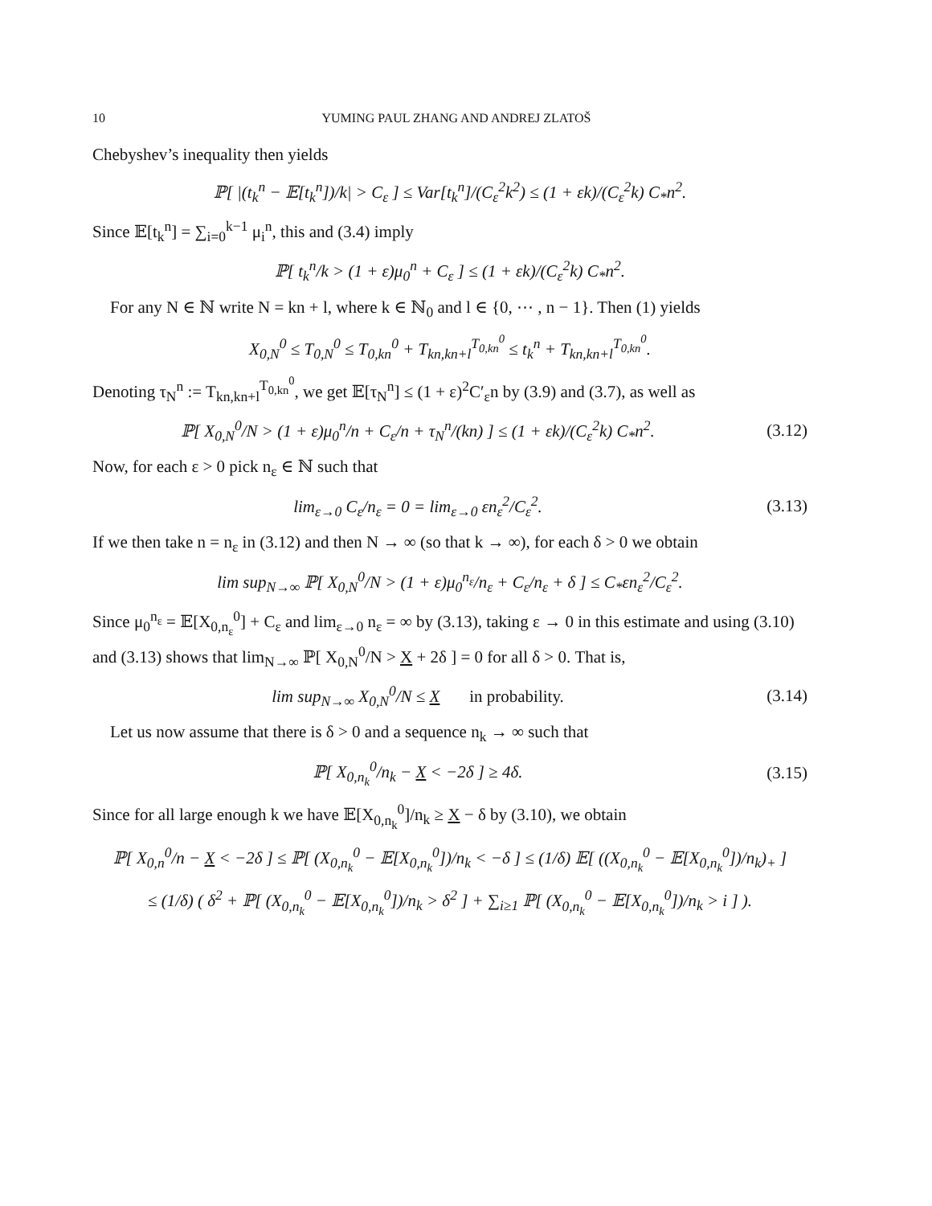10 YUMING PAUL ZHANG AND ANDREJ ZLATOŠ
Chebyshev’s inequality then yields
ℙ[ |(t<sub>k</sub><sup>n</sup> − 𝔼[t<sub>k</sub><sup>n</sup>])/k| > C<sub>ε</sub> ] ≤ Var[t<sub>k</sub><sup>n</sup>]/(C<sub>ε</sub><sup>2</sup>k<sup>2</sup>) ≤ (1 + εk)/(C<sub>ε</sub><sup>2</sup>k) C<sub>*</sub>n<sup>2</sup>.
Since 𝔼[t<sub>k</sub><sup>n</sup>] = ∑<sub>i=0</sub><sup>k−1</sup> μ<sub>i</sub><sup>n</sup>, this and (3.4) imply
ℙ[ t<sub>k</sub><sup>n</sup>/k > (1 + ε)μ<sub>0</sub><sup>n</sup> + C<sub>ε</sub> ] ≤ (1 + εk)/(C<sub>ε</sub><sup>2</sup>k) C<sub>*</sub>n<sup>2</sup>.
For any N ∈ ℕ write N = kn + l, where k ∈ ℕ<sub>0</sub> and l ∈ {0, ⋯ , n − 1}. Then (1) yields
X<sub>0,N</sub><sup>0</sup> ≤ T<sub>0,N</sub><sup>0</sup> ≤ T<sub>0,kn</sub><sup>0</sup> + T<sub>kn,kn+l</sub><sup>T<sub>0,kn</sub><sup>0</sup></sup> ≤ t<sub>k</sub><sup>n</sup> + T<sub>kn,kn+l</sub><sup>T<sub>0,kn</sub><sup>0</sup></sup>.
Denoting τ<sub>N</sub><sup>n</sup> := T<sub>kn,kn+l</sub><sup>T<sub>0,kn</sub><sup>0</sup></sup>, we get 𝔼[τ<sub>N</sub><sup>n</sup>] ≤ (1 + ε)<sup>2</sup>C′<sub>ε</sub>n by (3.9) and (3.7), as well as
ℙ[ X<sub>0,N</sub><sup>0</sup>/N > (1 + ε)μ<sub>0</sub><sup>n</sup>/n + C<sub>ε</sub>/n + τ<sub>N</sub><sup>n</sup>/(kn) ] ≤ (1 + εk)/(C<sub>ε</sub><sup>2</sup>k) C<sub>*</sub>n<sup>2</sup>.
(3.12)
Now, for each ε > 0 pick n<sub>ε</sub> ∈ ℕ such that
lim<sub>ε→0</sub> C<sub>ε</sub>/n<sub>ε</sub> = 0 = lim<sub>ε→0</sub> εn<sub>ε</sub><sup>2</sup>/C<sub>ε</sub><sup>2</sup>.
(3.13)
If we then take n = n<sub>ε</sub> in (3.12) and then N → ∞ (so that k → ∞), for each δ > 0 we obtain
lim sup<sub>N→∞</sub> ℙ[ X<sub>0,N</sub><sup>0</sup>/N > (1 + ε)μ<sub>0</sub><sup>n<sub>ε</sub></sup>/n<sub>ε</sub> + C<sub>ε</sub>/n<sub>ε</sub> + δ ] ≤ C<sub>*</sub>εn<sub>ε</sub><sup>2</sup>/C<sub>ε</sub><sup>2</sup>.
Since μ<sub>0</sub><sup>n<sub>ε</sub></sup> = 𝔼[X<sub>0,n<sub>ε</sub></sub><sup>0</sup>] + C<sub>ε</sub> and lim<sub>ε→0</sub> n<sub>ε</sub> = ∞ by (3.13), taking ε → 0 in this estimate and using (3.10) and (3.13) shows that lim<sub>N→∞</sub> ℙ[ X<sub>0,N</sub><sup>0</sup>/N > X + 2δ ] = 0 for all δ > 0. That is,
lim sup<sub>N→∞</sub> X<sub>0,N</sub><sup>0</sup>/N ≤ X in probability.
(3.14)
Let us now assume that there is δ > 0 and a sequence n<sub>k</sub> → ∞ such that
ℙ[ X<sub>0,n<sub>k</sub></sub><sup>0</sup>/n<sub>k</sub> − X < −2δ ] ≥ 4δ. (3.15)
Since for all large enough k we have 𝔼[X<sub>0,n<sub>k</sub></sub><sup>0</sup>]/n<sub>k</sub> ≥ X − δ by (3.10), we obtain
ℙ[ X<sub>0,n</sub><sup>0</sup>/n − X < −2δ ] ≤ ℙ[ (X<sub>0,n<sub>k</sub></sub><sup>0</sup> − 𝔼[X<sub>0,n<sub>k</sub></sub><sup>0</sup>])/n<sub>k</sub> < −δ ] ≤ (1/δ) 𝔼[ ((X<sub>0,n<sub>k</sub></sub><sup>0</sup> − 𝔼[X<sub>0,n<sub>k</sub></sub><sup>0</sup>])/n<sub>k</sub>)<sub>+</sub> ]
≤ (1/δ) ( δ<sup>2</sup> + ℙ[ (X<sub>0,n<sub>k</sub></sub><sup>0</sup> − 𝔼[X<sub>0,n<sub>k</sub></sub><sup>0</sup>])/n<sub>k</sub> > δ<sup>2</sup> ] + ∑<sub>i≥1</sub> ℙ[ (X<sub>0,n<sub>k</sub></sub><sup>0</sup> − 𝔼[X<sub>0,n<sub>k</sub></sub><sup>0</sup>])/n<sub>k</sub> > i ] ).